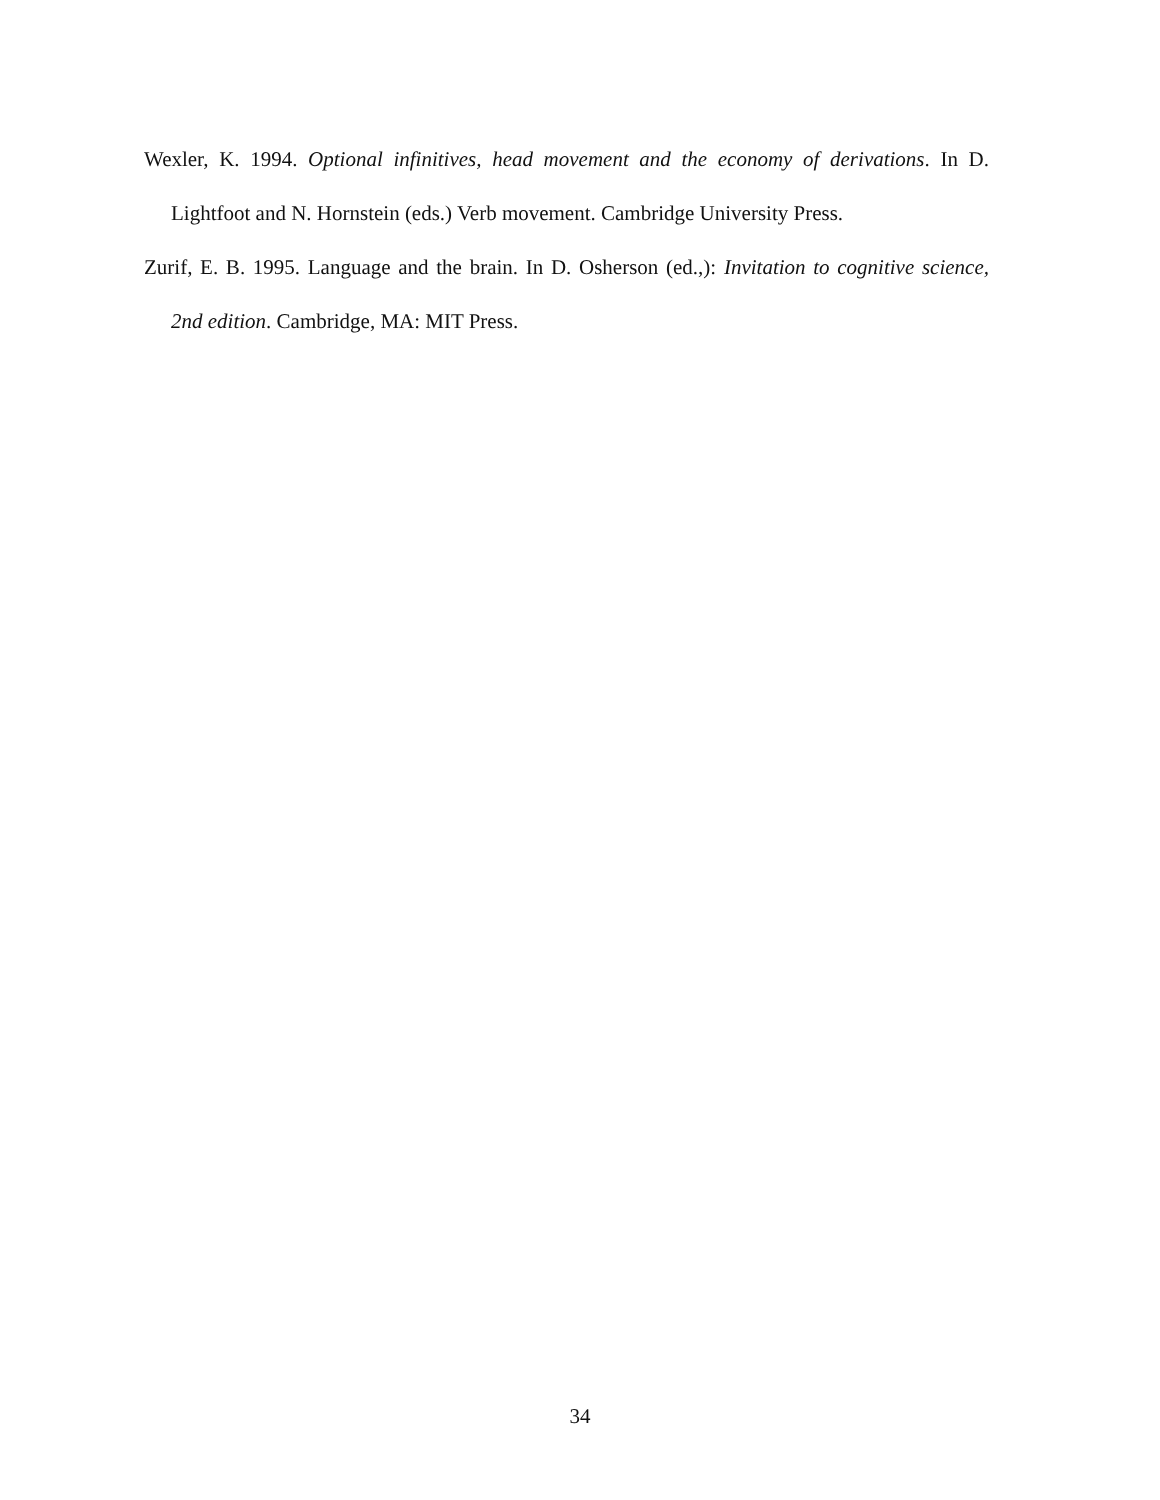Wexler, K. 1994. Optional infinitives, head movement and the economy of derivations. In D. Lightfoot and N. Hornstein (eds.) Verb movement. Cambridge University Press.
Zurif, E. B. 1995. Language and the brain. In D. Osherson (ed.,): Invitation to cognitive science, 2nd edition. Cambridge, MA: MIT Press.
34